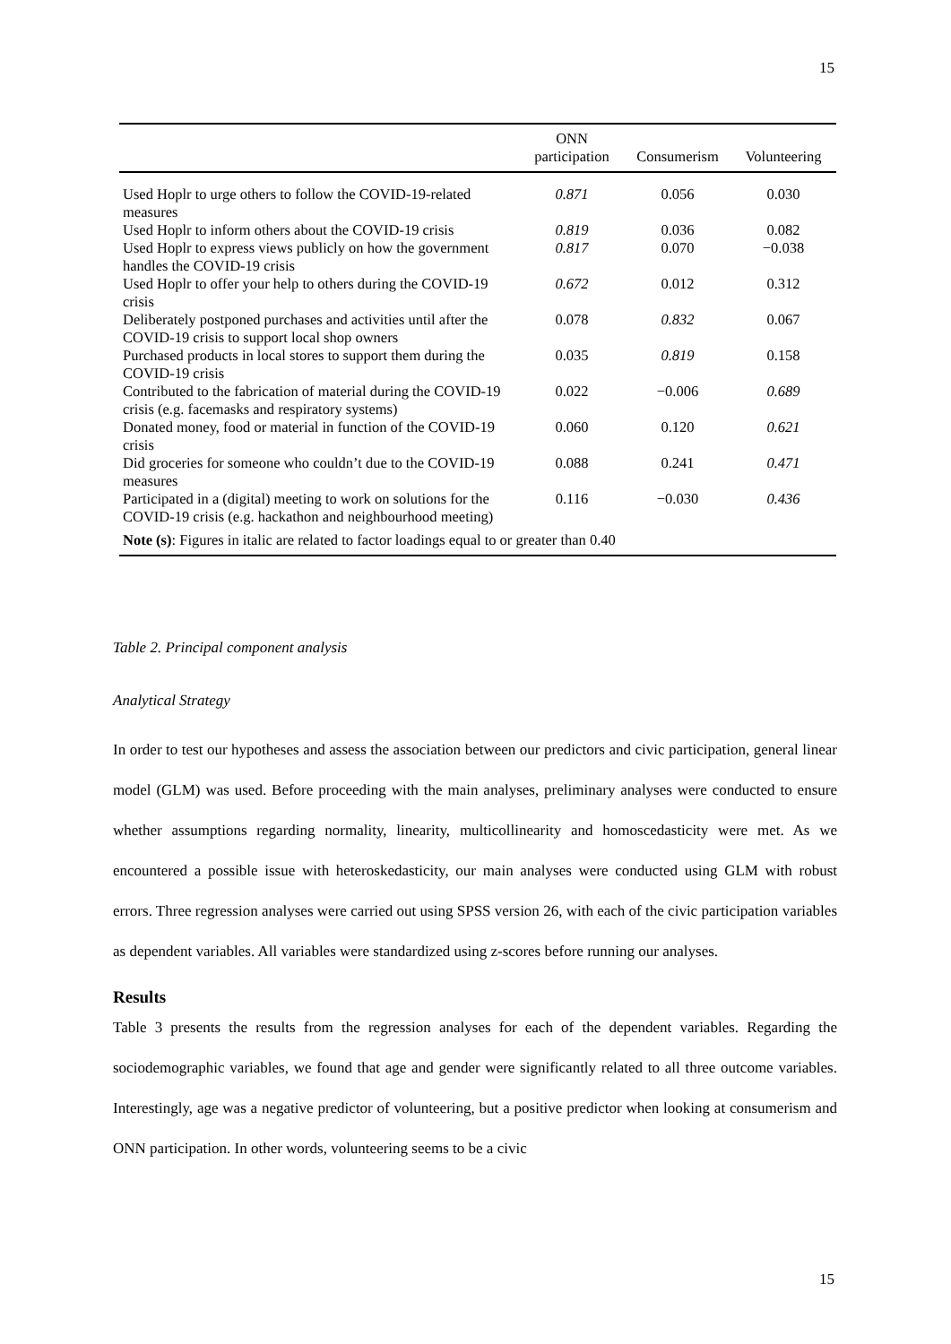15
| | ONN participation | Consumerism | Volunteering |
| --- | --- | --- | --- |
| Used Hoplr to urge others to follow the COVID-19-related measures | 0.871 | 0.056 | 0.030 |
| Used Hoplr to inform others about the COVID-19 crisis | 0.819 | 0.036 | 0.082 |
| Used Hoplr to express views publicly on how the government handles the COVID-19 crisis | 0.817 | 0.070 | −0.038 |
| Used Hoplr to offer your help to others during the COVID-19 crisis | 0.672 | 0.012 | 0.312 |
| Deliberately postponed purchases and activities until after the COVID-19 crisis to support local shop owners | 0.078 | 0.832 | 0.067 |
| Purchased products in local stores to support them during the COVID-19 crisis | 0.035 | 0.819 | 0.158 |
| Contributed to the fabrication of material during the COVID-19 crisis (e.g. facemasks and respiratory systems) | 0.022 | −0.006 | 0.689 |
| Donated money, food or material in function of the COVID-19 crisis | 0.060 | 0.120 | 0.621 |
| Did groceries for someone who couldn’t due to the COVID-19 measures | 0.088 | 0.241 | 0.471 |
| Participated in a (digital) meeting to work on solutions for the COVID-19 crisis (e.g. hackathon and neighbourhood meeting) | 0.116 | −0.030 | 0.436 |
| Note (s) : Figures in italic are related to factor loadings equal to or greater than 0.40 | | | |
Table 2. Principal component analysis
Analytical Strategy
In order to test our hypotheses and assess the association between our predictors and civic participation, general linear model (GLM) was used. Before proceeding with the main analyses, preliminary analyses were conducted to ensure whether assumptions regarding normality, linearity, multicollinearity and homoscedasticity were met. As we encountered a possible issue with heteroskedasticity, our main analyses were conducted using GLM with robust errors. Three regression analyses were carried out using SPSS version 26, with each of the civic participation variables as dependent variables. All variables were standardized using z-scores before running our analyses.
Results
Table 3 presents the results from the regression analyses for each of the dependent variables. Regarding the sociodemographic variables, we found that age and gender were significantly related to all three outcome variables. Interestingly, age was a negative predictor of volunteering, but a positive predictor when looking at consumerism and ONN participation. In other words, volunteering seems to be a civic
15